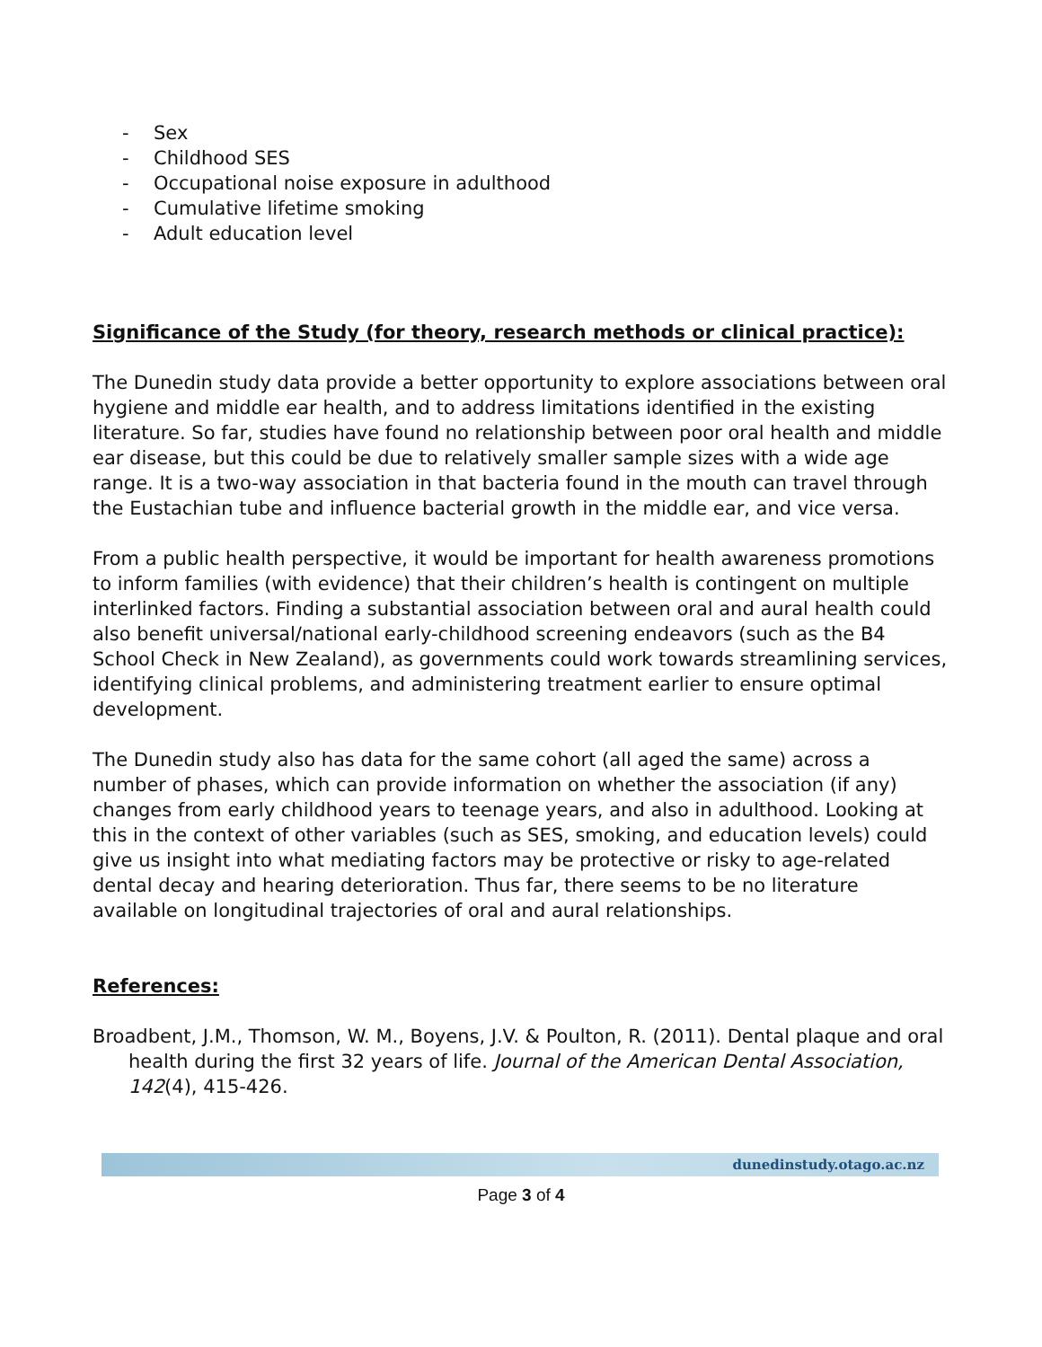- Sex
- Childhood SES
- Occupational noise exposure in adulthood
- Cumulative lifetime smoking
- Adult education level
Significance of the Study (for theory, research methods or clinical practice):
The Dunedin study data provide a better opportunity to explore associations between oral hygiene and middle ear health, and to address limitations identified in the existing literature. So far, studies have found no relationship between poor oral health and middle ear disease, but this could be due to relatively smaller sample sizes with a wide age range. It is a two-way association in that bacteria found in the mouth can travel through the Eustachian tube and influence bacterial growth in the middle ear, and vice versa.
From a public health perspective, it would be important for health awareness promotions to inform families (with evidence) that their children’s health is contingent on multiple interlinked factors. Finding a substantial association between oral and aural health could also benefit universal/national early-childhood screening endeavors (such as the B4 School Check in New Zealand), as governments could work towards streamlining services, identifying clinical problems, and administering treatment earlier to ensure optimal development.
The Dunedin study also has data for the same cohort (all aged the same) across a number of phases, which can provide information on whether the association (if any) changes from early childhood years to teenage years, and also in adulthood. Looking at this in the context of other variables (such as SES, smoking, and education levels) could give us insight into what mediating factors may be protective or risky to age-related dental decay and hearing deterioration. Thus far, there seems to be no literature available on longitudinal trajectories of oral and aural relationships.
References:
Broadbent, J.M., Thomson, W. M., Boyens, J.V. & Poulton, R. (2011). Dental plaque and oral health during the first 32 years of life. Journal of the American Dental Association, 142(4), 415-426.
dunedinstudy.otago.ac.nz
Page 3 of 4